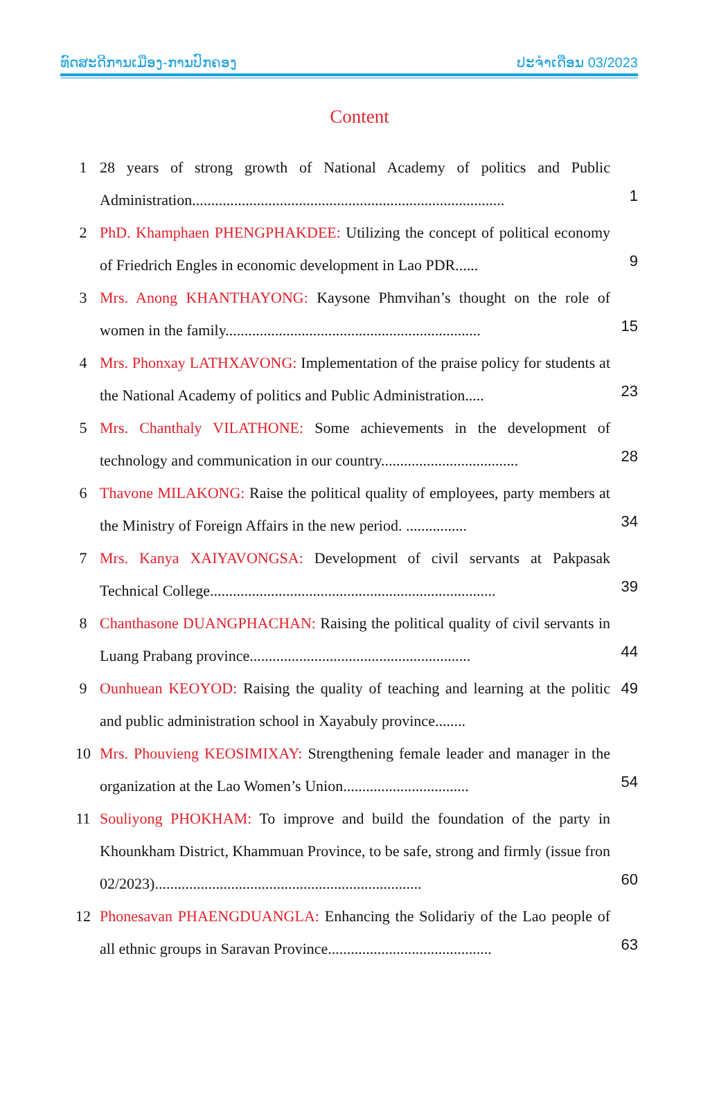ທົດສະດີການເມືອງ-ການປົກຄອງ ປະຈຳເດືອນ 03/2023
Content
1 28 years of strong growth of National Academy of politics and Public Administration..................................................................................
1
2 PhD. Khamphaen PHENGPHAKDEE: Utilizing the concept of political economy of Friedrich Engles in economic development in Lao PDR......
9
3 Mrs. Anong KHANTHAYONG: Kaysone Phmvihan’s thought on the role of women in the family...................................................................
15
4 Mrs. Phonxay LATHXAVONG: Implementation of the praise policy for students at the National Academy of politics and Public Administration.....
23
5 Mrs. Chanthaly VILATHONE: Some achievements in the development of technology and communication in our country....................................
28
6 Thavone MILAKONG: Raise the political quality of employees, party members at the Ministry of Foreign Affairs in the new period. ................
34
7 Mrs. Kanya XAIYAVONGSA: Development of civil servants at Pakpasak Technical College...........................................................................
39
8 Chanthasone DUANGPHACHAN: Raising the political quality of civil servants in Luang Prabang province..........................................................
44
9 Ounhuean KEOYOD: Raising the quality of teaching and learning at the politic and public administration school in Xayabuly province........
49
10 Mrs. Phouvieng KEOSIMIXAY: Strengthening female leader and manager in the organization at the Lao Women’s Union.................................
54
11 Souliyong PHOKHAM: To improve and build the foundation of the party in Khounkham District, Khammuan Province, to be safe, strong and firmly (issue fron 02/2023)......................................................................
60
12 Phonesavan PHAENGDUANGLA: Enhancing the Solidariy of the Lao people of all ethnic groups in Saravan Province...........................................
63